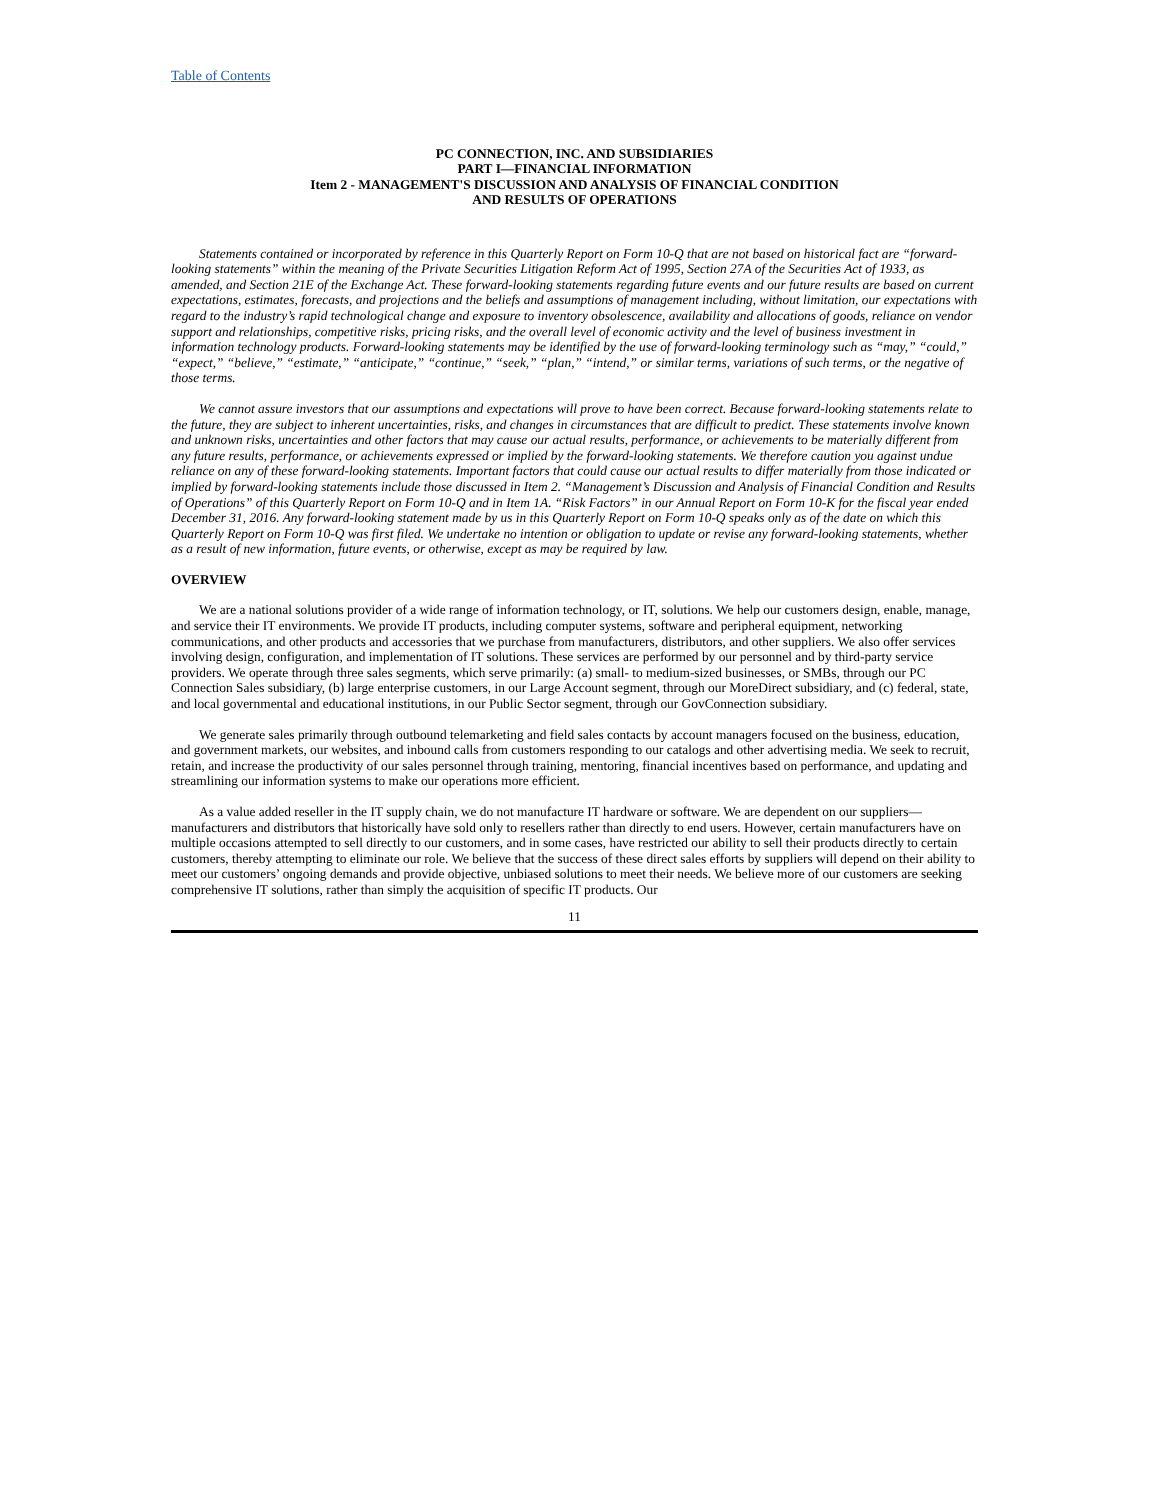Table of Contents
PC CONNECTION, INC. AND SUBSIDIARIES
PART I—FINANCIAL INFORMATION
Item 2 - MANAGEMENT'S DISCUSSION AND ANALYSIS OF FINANCIAL CONDITION
AND RESULTS OF OPERATIONS
Statements contained or incorporated by reference in this Quarterly Report on Form 10-Q that are not based on historical fact are “forward-looking statements” within the meaning of the Private Securities Litigation Reform Act of 1995, Section 27A of the Securities Act of 1933, as amended, and Section 21E of the Exchange Act. These forward-looking statements regarding future events and our future results are based on current expectations, estimates, forecasts, and projections and the beliefs and assumptions of management including, without limitation, our expectations with regard to the industry’s rapid technological change and exposure to inventory obsolescence, availability and allocations of goods, reliance on vendor support and relationships, competitive risks, pricing risks, and the overall level of economic activity and the level of business investment in information technology products. Forward-looking statements may be identified by the use of forward-looking terminology such as “may,” “could,” “expect,” “believe,” “estimate,” “anticipate,” “continue,” “seek,” “plan,” “intend,” or similar terms, variations of such terms, or the negative of those terms.
We cannot assure investors that our assumptions and expectations will prove to have been correct. Because forward-looking statements relate to the future, they are subject to inherent uncertainties, risks, and changes in circumstances that are difficult to predict. These statements involve known and unknown risks, uncertainties and other factors that may cause our actual results, performance, or achievements to be materially different from any future results, performance, or achievements expressed or implied by the forward-looking statements. We therefore caution you against undue reliance on any of these forward-looking statements. Important factors that could cause our actual results to differ materially from those indicated or implied by forward-looking statements include those discussed in Item 2. “Management’s Discussion and Analysis of Financial Condition and Results of Operations” of this Quarterly Report on Form 10-Q and in Item 1A. “Risk Factors” in our Annual Report on Form 10-K for the fiscal year ended December 31, 2016. Any forward-looking statement made by us in this Quarterly Report on Form 10-Q speaks only as of the date on which this Quarterly Report on Form 10-Q was first filed. We undertake no intention or obligation to update or revise any forward-looking statements, whether as a result of new information, future events, or otherwise, except as may be required by law.
OVERVIEW
We are a national solutions provider of a wide range of information technology, or IT, solutions. We help our customers design, enable, manage, and service their IT environments. We provide IT products, including computer systems, software and peripheral equipment, networking communications, and other products and accessories that we purchase from manufacturers, distributors, and other suppliers. We also offer services involving design, configuration, and implementation of IT solutions. These services are performed by our personnel and by third-party service providers. We operate through three sales segments, which serve primarily: (a) small- to medium-sized businesses, or SMBs, through our PC Connection Sales subsidiary, (b) large enterprise customers, in our Large Account segment, through our MoreDirect subsidiary, and (c) federal, state, and local governmental and educational institutions, in our Public Sector segment, through our GovConnection subsidiary.
We generate sales primarily through outbound telemarketing and field sales contacts by account managers focused on the business, education, and government markets, our websites, and inbound calls from customers responding to our catalogs and other advertising media. We seek to recruit, retain, and increase the productivity of our sales personnel through training, mentoring, financial incentives based on performance, and updating and streamlining our information systems to make our operations more efficient.
As a value added reseller in the IT supply chain, we do not manufacture IT hardware or software. We are dependent on our suppliers—manufacturers and distributors that historically have sold only to resellers rather than directly to end users. However, certain manufacturers have on multiple occasions attempted to sell directly to our customers, and in some cases, have restricted our ability to sell their products directly to certain customers, thereby attempting to eliminate our role. We believe that the success of these direct sales efforts by suppliers will depend on their ability to meet our customers’ ongoing demands and provide objective, unbiased solutions to meet their needs. We believe more of our customers are seeking comprehensive IT solutions, rather than simply the acquisition of specific IT products. Our
11